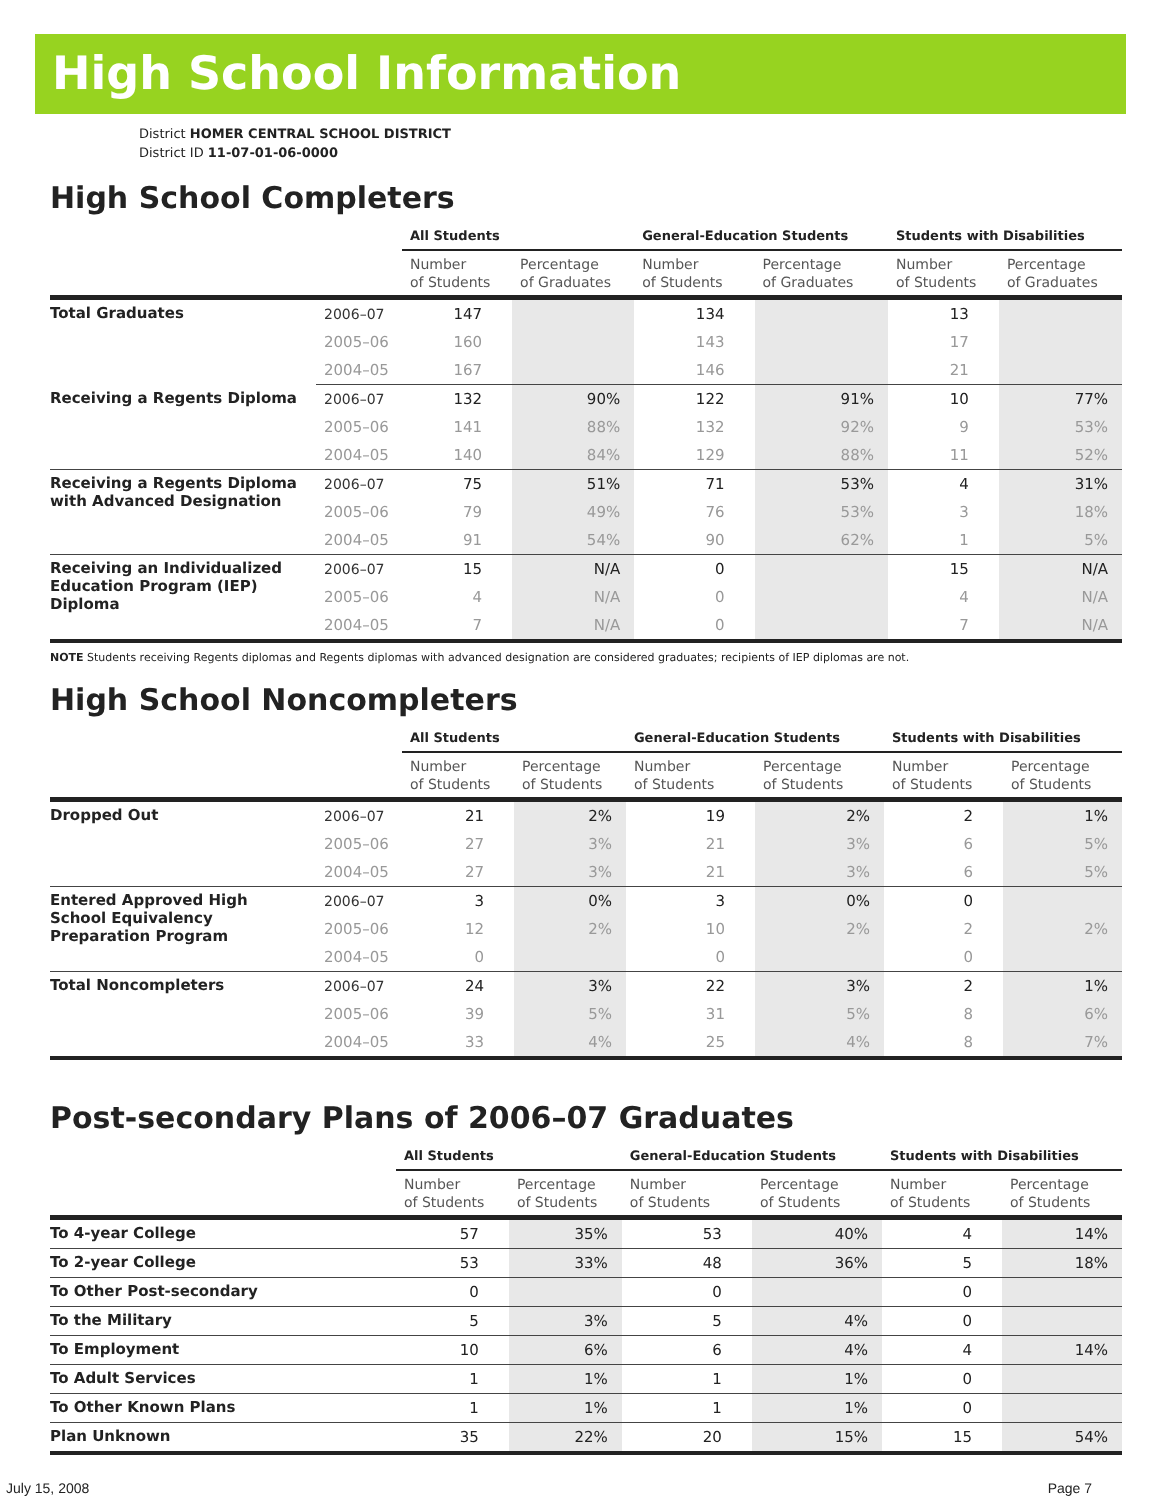High School Information
District HOMER CENTRAL SCHOOL DISTRICT
District ID 11-07-01-06-0000
High School Completers
| | | All Students | | General-Education Students | | Students with Disabilities | |
| --- | --- | --- | --- | --- | --- | --- | --- |
| | | Number of Students | Percentage of Graduates | Number of Students | Percentage of Graduates | Number of Students | Percentage of Graduates |
| Total Graduates | 2006–07 | 147 | | 134 | | 13 | |
| | 2005–06 | 160 | | 143 | | 17 | |
| | 2004–05 | 167 | | 146 | | 21 | |
| Receiving a Regents Diploma | 2006–07 | 132 | 90% | 122 | 91% | 10 | 77% |
| | 2005–06 | 141 | 88% | 132 | 92% | 9 | 53% |
| | 2004–05 | 140 | 84% | 129 | 88% | 11 | 52% |
| Receiving a Regents Diploma with Advanced Designation | 2006–07 | 75 | 51% | 71 | 53% | 4 | 31% |
| | 2005–06 | 79 | 49% | 76 | 53% | 3 | 18% |
| | 2004–05 | 91 | 54% | 90 | 62% | 1 | 5% |
| Receiving an Individualized Education Program (IEP) Diploma | 2006–07 | 15 | N/A | 0 | | 15 | N/A |
| | 2005–06 | 4 | N/A | 0 | | 4 | N/A |
| | 2004–05 | 7 | N/A | 0 | | 7 | N/A |
NOTE Students receiving Regents diplomas and Regents diplomas with advanced designation are considered graduates; recipients of IEP diplomas are not.
High School Noncompleters
| | | All Students | | General-Education Students | | Students with Disabilities | |
| --- | --- | --- | --- | --- | --- | --- | --- |
| | | Number of Students | Percentage of Students | Number of Students | Percentage of Students | Number of Students | Percentage of Students |
| Dropped Out | 2006–07 | 21 | 2% | 19 | 2% | 2 | 1% |
| | 2005–06 | 27 | 3% | 21 | 3% | 6 | 5% |
| | 2004–05 | 27 | 3% | 21 | 3% | 6 | 5% |
| Entered Approved High School Equivalency Preparation Program | 2006–07 | 3 | 0% | 3 | 0% | 0 | |
| | 2005–06 | 12 | 2% | 10 | 2% | 2 | 2% |
| | 2004–05 | 0 | | 0 | | 0 | |
| Total Noncompleters | 2006–07 | 24 | 3% | 22 | 3% | 2 | 1% |
| | 2005–06 | 39 | 5% | 31 | 5% | 8 | 6% |
| | 2004–05 | 33 | 4% | 25 | 4% | 8 | 7% |
Post-secondary Plans of 2006–07 Graduates
| | All Students | | General-Education Students | | Students with Disabilities | |
| --- | --- | --- | --- | --- | --- | --- |
| | Number of Students | Percentage of Students | Number of Students | Percentage of Students | Number of Students | Percentage of Students |
| To 4-year College | 57 | 35% | 53 | 40% | 4 | 14% |
| To 2-year College | 53 | 33% | 48 | 36% | 5 | 18% |
| To Other Post-secondary | 0 | | 0 | | 0 | |
| To the Military | 5 | 3% | 5 | 4% | 0 | |
| To Employment | 10 | 6% | 6 | 4% | 4 | 14% |
| To Adult Services | 1 | 1% | 1 | 1% | 0 | |
| To Other Known Plans | 1 | 1% | 1 | 1% | 0 | |
| Plan Unknown | 35 | 22% | 20 | 15% | 15 | 54% |
July 15, 2008 Page 7